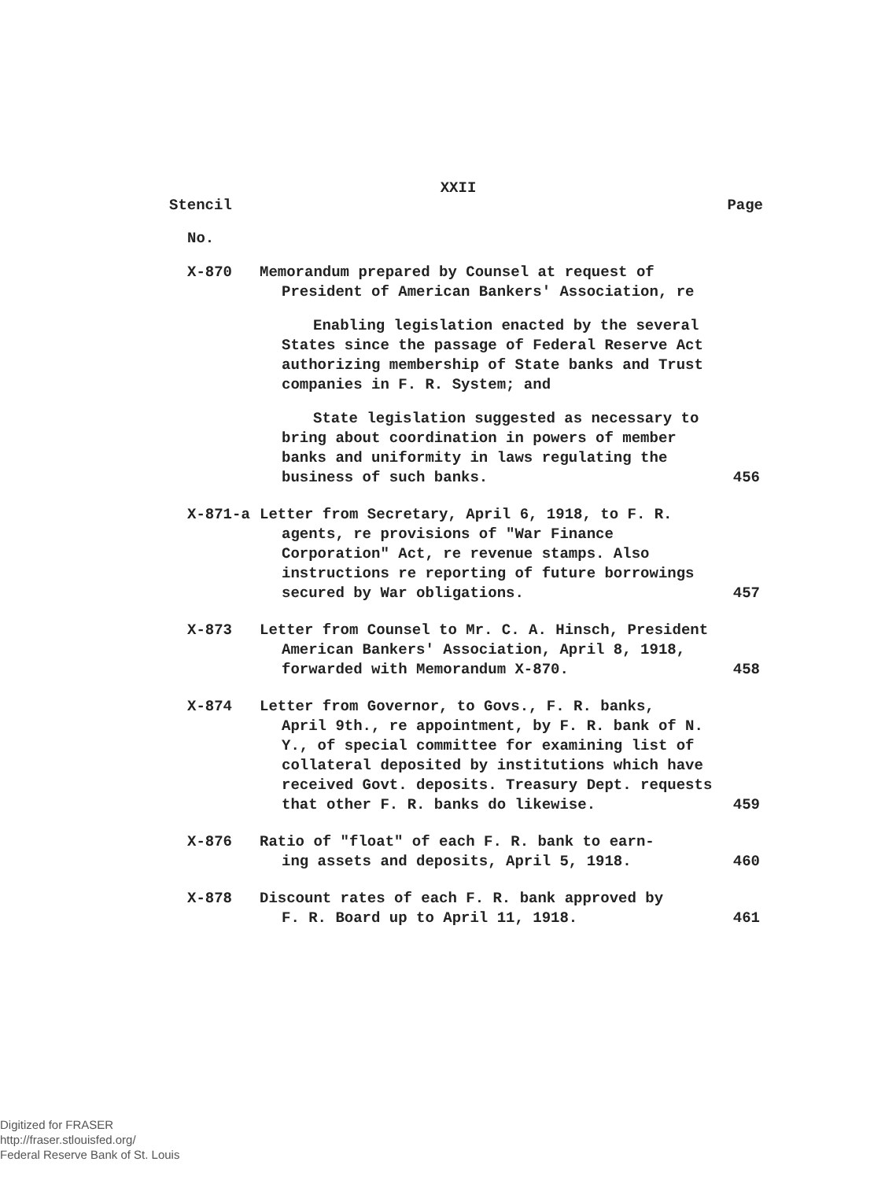XXII
Stencil Page
No.
| X-870 | Memorandum prepared by Counsel at request of President of American Bankers' Association, re Enabling legislation enacted by the several States since the passage of Federal Reserve Act authorizing membership of State banks and Trust companies in F. R. System; and State legislation suggested as necessary to bring about coordination in powers of member banks and uniformity in laws regulating the business of such banks. | 456 |
| X-871-a | Letter from Secretary, April 6, 1918, to F. R. agents, re provisions of "War Finance Corporation" Act, re revenue stamps. Also instructions re reporting of future borrowings secured by War obligations. | 457 |
| X-873 | Letter from Counsel to Mr. C. A. Hinsch, President American Bankers' Association, April 8, 1918, forwarded with Memorandum X-870. | 458 |
| X-874 | Letter from Governor, to Govs., F. R. banks, April 9th., re appointment, by F. R. bank of N. Y., of special committee for examining list of collateral deposited by institutions which have received Govt. deposits. Treasury Dept. requests that other F. R. banks do likewise. | 459 |
| X-876 | Ratio of "float" of each F. R. bank to earn- ing assets and deposits, April 5, 1918. | 460 |
| X-878 | Discount rates of each F. R. bank approved by F. R. Board up to April 11, 1918. | 461 |
Digitized for FRASER
http://fraser.stlouisfed.org/
Federal Reserve Bank of St. Louis